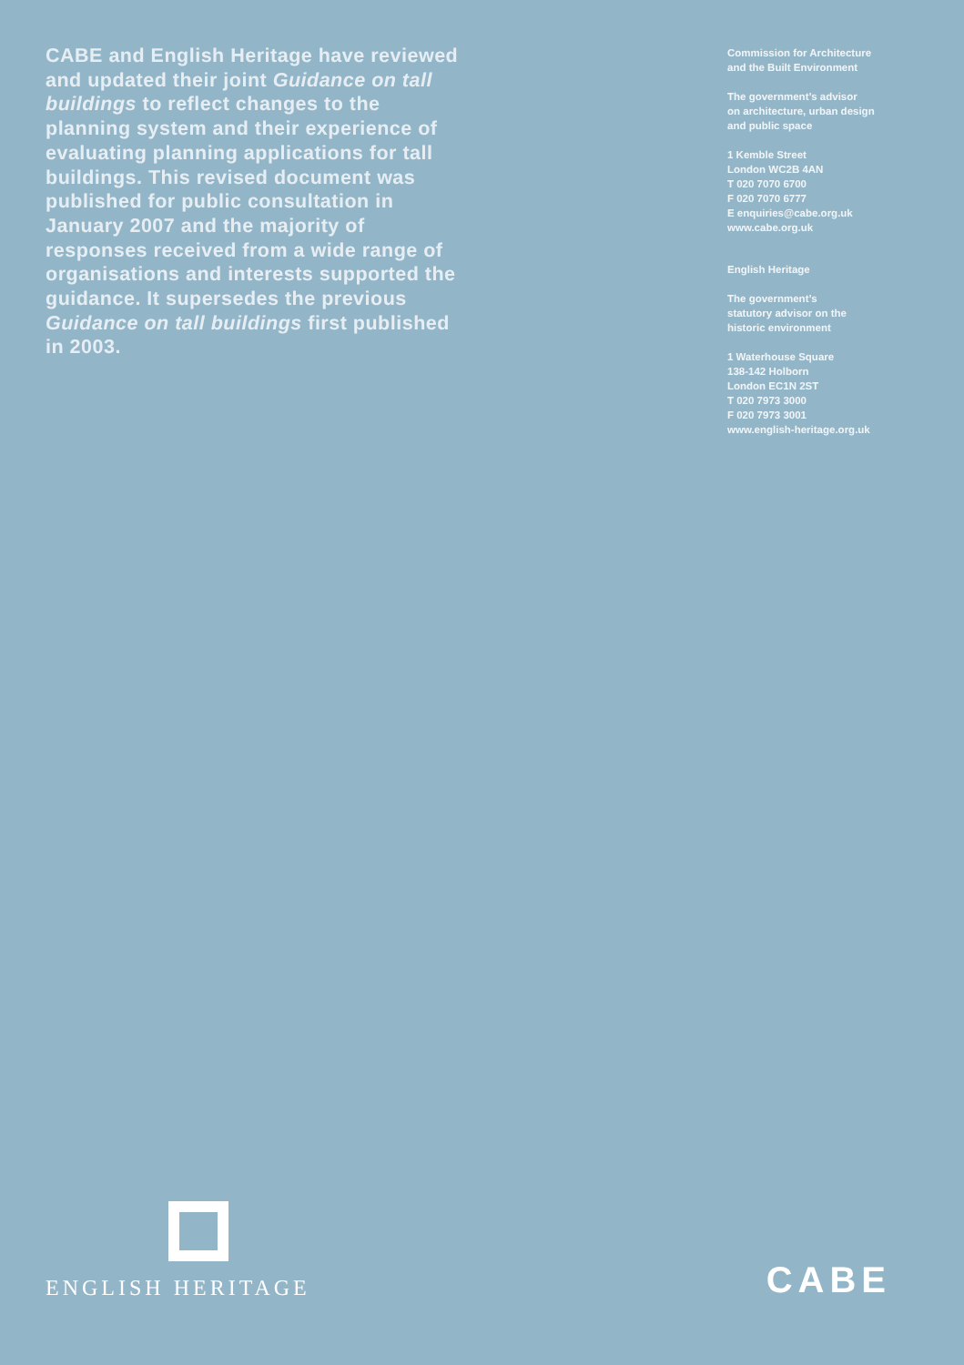CABE and English Heritage have reviewed and updated their joint Guidance on tall buildings to reflect changes to the planning system and their experience of evaluating planning applications for tall buildings. This revised document was published for public consultation in January 2007 and the majority of responses received from a wide range of organisations and interests supported the guidance. It supersedes the previous Guidance on tall buildings first published in 2003.
Commission for Architecture
and the Built Environment
The government’s advisor
on architecture, urban design
and public space
1 Kemble Street
London WC2B 4AN
T 020 7070 6700
F 020 7070 6777
E enquiries@cabe.org.uk
www.cabe.org.uk
English Heritage
The government’s
statutory advisor on the
historic environment
1 Waterhouse Square
138-142 Holborn
London EC1N 2ST
T 020 7973 3000
F 020 7973 3001
www.english-heritage.org.uk
ENGLISH HERITAGE
CABE